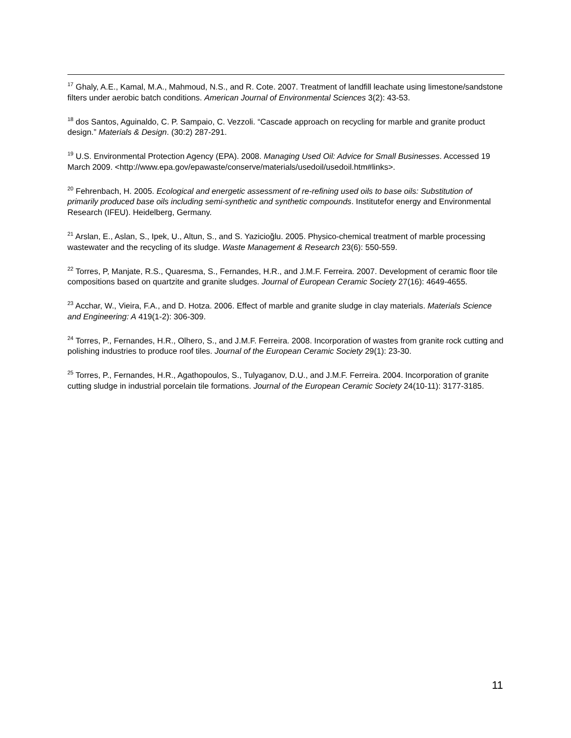<sup>17</sup> Ghaly, A.E., Kamal, M.A., Mahmoud, N.S., and R. Cote. 2007. Treatment of landfill leachate using limestone/sandstone filters under aerobic batch conditions. American Journal of Environmental Sciences 3(2): 43-53.
<sup>18</sup> dos Santos, Aguinaldo, C. P. Sampaio, C. Vezzoli. “Cascade approach on recycling for marble and granite product design.” Materials & Design. (30:2) 287-291.
<sup>19</sup> U.S. Environmental Protection Agency (EPA). 2008. Managing Used Oil: Advice for Small Businesses. Accessed 19 March 2009. <http://www.epa.gov/epawaste/conserve/materials/usedoil/usedoil.htm#links>.
<sup>20</sup> Fehrenbach, H. 2005. Ecological and energetic assessment of re-refining used oils to base oils: Substitution of primarily produced base oils including semi-synthetic and synthetic compounds. Institutefor energy and Environmental Research (IFEU). Heidelberg, Germany.
<sup>21</sup> Arslan, E., Aslan, S., Ipek, U., Altun, S., and S. Yazicioğlu. 2005. Physico-chemical treatment of marble processing wastewater and the recycling of its sludge. Waste Management & Research 23(6): 550-559.
<sup>22</sup> Torres, P, Manjate, R.S., Quaresma, S., Fernandes, H.R., and J.M.F. Ferreira. 2007. Development of ceramic floor tile compositions based on quartzite and granite sludges. Journal of European Ceramic Society 27(16): 4649-4655.
<sup>23</sup> Acchar, W., Vieira, F.A., and D. Hotza. 2006. Effect of marble and granite sludge in clay materials. Materials Science and Engineering: A 419(1-2): 306-309.
<sup>24</sup> Torres, P., Fernandes, H.R., Olhero, S., and J.M.F. Ferreira. 2008. Incorporation of wastes from granite rock cutting and polishing industries to produce roof tiles. Journal of the European Ceramic Society 29(1): 23-30.
<sup>25</sup> Torres, P., Fernandes, H.R., Agathopoulos, S., Tulyaganov, D.U., and J.M.F. Ferreira. 2004. Incorporation of granite cutting sludge in industrial porcelain tile formations. Journal of the European Ceramic Society 24(10-11): 3177-3185.
11